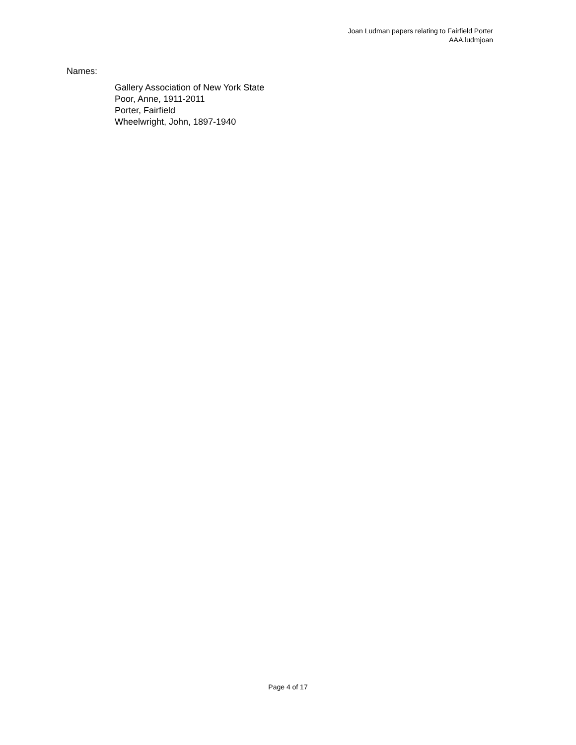Joan Ludman papers relating to Fairfield Porter
AAA.ludmjoan
Names:
Gallery Association of New York State
Poor, Anne, 1911-2011
Porter, Fairfield
Wheelwright, John, 1897-1940
Page 4 of 17